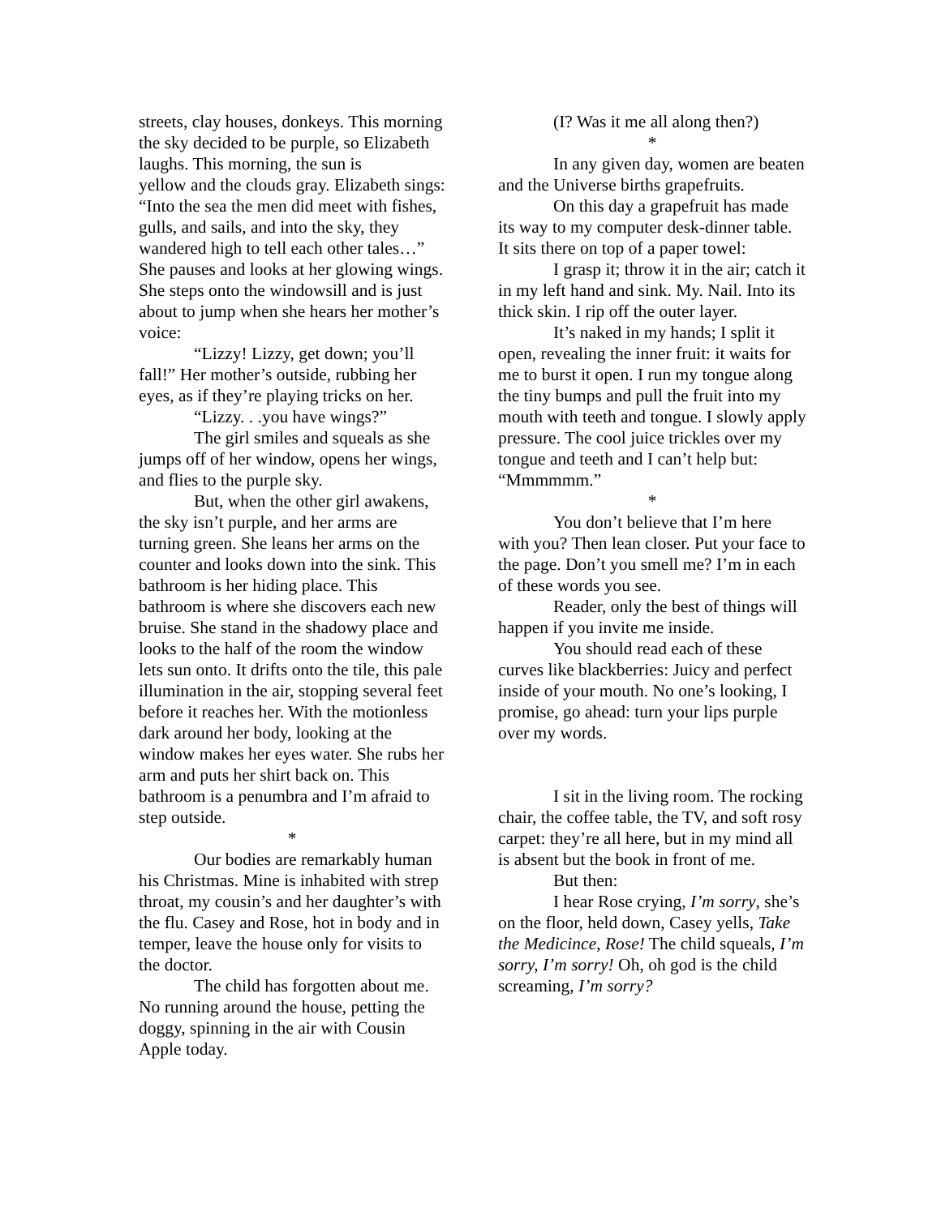streets, clay houses, donkeys. This morning the sky decided to be purple, so Elizabeth laughs. This morning, the sun is
yellow and the clouds gray. Elizabeth sings: “Into the sea the men did meet with fishes, gulls, and sails, and into the sky, they wandered high to tell each other tales…” She pauses and looks at her glowing wings. She steps onto the windowsill and is just about to jump when she hears her mother’s voice:
“Lizzy! Lizzy, get down; you’ll fall!” Her mother’s outside, rubbing her eyes, as if they’re playing tricks on her.
“Lizzy. . .you have wings?”
The girl smiles and squeals as she jumps off of her window, opens her wings, and flies to the purple sky.
But, when the other girl awakens, the sky isn’t purple, and her arms are turning green. She leans her arms on the counter and looks down into the sink. This bathroom is her hiding place. This bathroom is where she discovers each new bruise. She stand in the shadowy place and looks to the half of the room the window lets sun onto. It drifts onto the tile, this pale illumination in the air, stopping several feet before it reaches her. With the motionless dark around her body, looking at the window makes her eyes water. She rubs her arm and puts her shirt back on. This bathroom is a penumbra and I’m afraid to step outside.
*
Our bodies are remarkably human his Christmas. Mine is inhabited with strep throat, my cousin’s and her daughter’s with the flu. Casey and Rose, hot in body and in temper, leave the house only for visits to the doctor.
The child has forgotten about me. No running around the house, petting the doggy, spinning in the air with Cousin Apple today.
(I? Was it me all along then?)
*
In any given day, women are beaten and the Universe births grapefruits.
On this day a grapefruit has made its way to my computer desk-dinner table. It sits there on top of a paper towel:
I grasp it; throw it in the air; catch it in my left hand and sink. My. Nail. Into its thick skin. I rip off the outer layer.
It’s naked in my hands; I split it open, revealing the inner fruit: it waits for me to burst it open. I run my tongue along the tiny bumps and pull the fruit into my mouth with teeth and tongue. I slowly apply pressure. The cool juice trickles over my tongue and teeth and I can’t help but: “Mmmmmm.”
*
You don’t believe that I’m here with you? Then lean closer. Put your face to the page. Don’t you smell me? I’m in each of these words you see.
Reader, only the best of things will happen if you invite me inside.
You should read each of these curves like blackberries: Juicy and perfect inside of your mouth. No one’s looking, I promise, go ahead: turn your lips purple over my words.
I sit in the living room. The rocking chair, the coffee table, the TV, and soft rosy carpet: they’re all here, but in my mind all is absent but the book in front of me.
But then:
I hear Rose crying, I’m sorry, she’s on the floor, held down, Casey yells, Take the Medicince, Rose! The child squeals, I’m sorry, I’m sorry! Oh, oh god is the child screaming, I’m sorry?